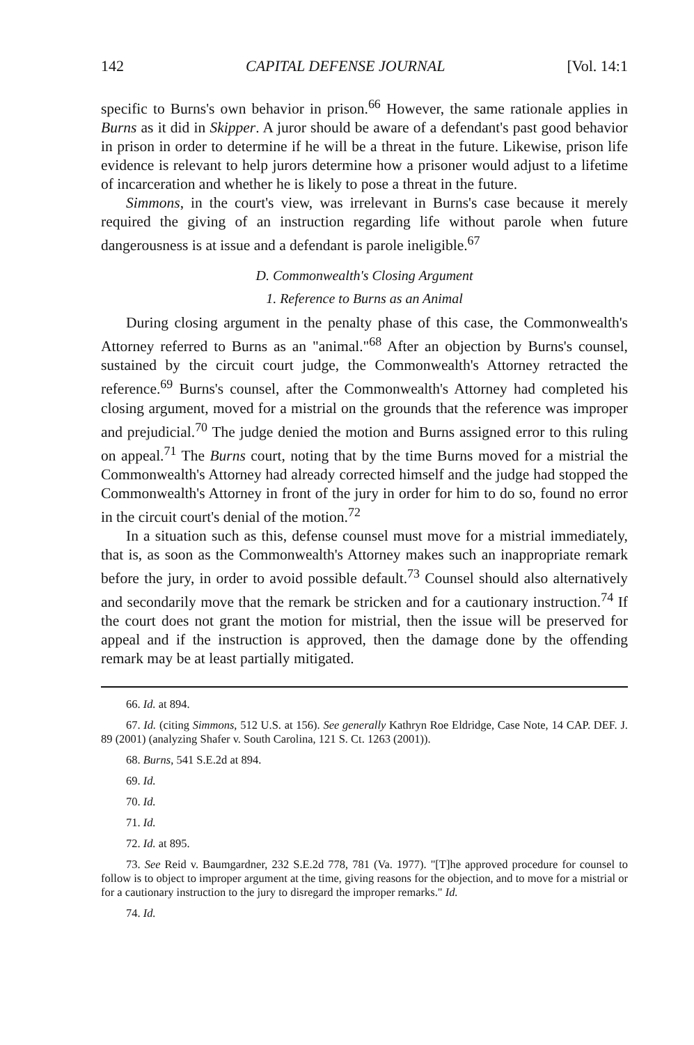142 CAPITAL DEFENSE JOURNAL [Vol. 14:1
specific to Burns's own behavior in prison.<sup>66</sup> However, the same rationale applies in Burns as it did in Skipper. A juror should be aware of a defendant's past good behavior in prison in order to determine if he will be a threat in the future. Likewise, prison life evidence is relevant to help jurors determine how a prisoner would adjust to a lifetime of incarceration and whether he is likely to pose a threat in the future.
Simmons, in the court's view, was irrelevant in Burns's case because it merely required the giving of an instruction regarding life without parole when future dangerousness is at issue and a defendant is parole ineligible.<sup>67</sup>
D. Commonwealth's Closing Argument
1. Reference to Burns as an Animal
During closing argument in the penalty phase of this case, the Commonwealth's Attorney referred to Burns as an "animal."<sup>68</sup> After an objection by Burns's counsel, sustained by the circuit court judge, the Commonwealth's Attorney retracted the reference.<sup>69</sup> Burns's counsel, after the Commonwealth's Attorney had completed his closing argument, moved for a mistrial on the grounds that the reference was improper and prejudicial.<sup>70</sup> The judge denied the motion and Burns assigned error to this ruling on appeal.<sup>71</sup> The Burns court, noting that by the time Burns moved for a mistrial the Commonwealth's Attorney had already corrected himself and the judge had stopped the Commonwealth's Attorney in front of the jury in order for him to do so, found no error in the circuit court's denial of the motion.<sup>72</sup>
In a situation such as this, defense counsel must move for a mistrial immediately, that is, as soon as the Commonwealth's Attorney makes such an inappropriate remark before the jury, in order to avoid possible default.<sup>73</sup> Counsel should also alternatively and secondarily move that the remark be stricken and for a cautionary instruction.<sup>74</sup> If the court does not grant the motion for mistrial, then the issue will be preserved for appeal and if the instruction is approved, then the damage done by the offending remark may be at least partially mitigated.
66. Id. at 894.
67. Id. (citing Simmons, 512 U.S. at 156). See generally Kathryn Roe Eldridge, Case Note, 14 CAP. DEF. J. 89 (2001) (analyzing Shafer v. South Carolina, 121 S. Ct. 1263 (2001)).
68. Burns, 541 S.E.2d at 894.
69. Id.
70. Id.
71. Id.
72. Id. at 895.
73. See Reid v. Baumgardner, 232 S.E.2d 778, 781 (Va. 1977). "[T]he approved procedure for counsel to follow is to object to improper argument at the time, giving reasons for the objection, and to move for a mistrial or for a cautionary instruction to the jury to disregard the improper remarks." Id.
74. Id.